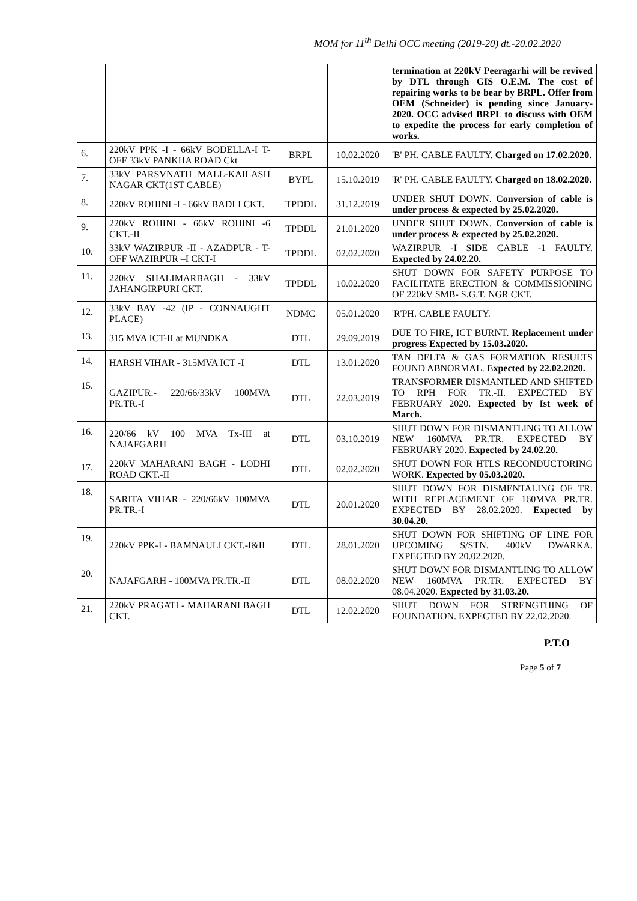MOM for 11<sup>th</sup> Delhi OCC meeting (2019-20) dt.-20.02.2020
| | | | | termination at 220kV Peeragarhi will be revived by DTL through GIS O.E.M. The cost of repairing works to be bear by BRPL. Offer from OEM (Schneider) is pending since January-2020. OCC advised BRPL to discuss with OEM to expedite the process for early completion of works. |
| 6. | 220kV PPK -I - 66kV BODELLA-I T-OFF 33kV PANKHA ROAD Ckt | BRPL | 10.02.2020 | 'B' PH. CABLE FAULTY. Charged on 17.02.2020. |
| 7. | 33kV PARSVNATH MALL-KAILASH NAGAR CKT(1ST CABLE) | BYPL | 15.10.2019 | 'R' PH. CABLE FAULTY. Charged on 18.02.2020. |
| 8. | 220kV ROHINI -I - 66kV BADLI CKT. | TPDDL | 31.12.2019 | UNDER SHUT DOWN. Conversion of cable is under process & expected by 25.02.2020. |
| 9. | 220kV ROHINI - 66kV ROHINI -6 CKT.-II | TPDDL | 21.01.2020 | UNDER SHUT DOWN. Conversion of cable is under process & expected by 25.02.2020. |
| 10. | 33kV WAZIRPUR -II - AZADPUR - T-OFF WAZIRPUR –I CKT-I | TPDDL | 02.02.2020 | WAZIRPUR -I SIDE CABLE -1 FAULTY. Expected by 24.02.20. |
| 11. | 220kV SHALIMARBAGH - 33kV JAHANGIRPURI CKT. | TPDDL | 10.02.2020 | SHUT DOWN FOR SAFETY PURPOSE TO FACILITATE ERECTION & COMMISSIONING OF 220kV SMB- S.G.T. NGR CKT. |
| 12. | 33kV BAY -42 (IP - CONNAUGHT PLACE) | NDMC | 05.01.2020 | 'R'PH. CABLE FAULTY. |
| 13. | 315 MVA ICT-II at MUNDKA | DTL | 29.09.2019 | DUE TO FIRE, ICT BURNT. Replacement under progress Expected by 15.03.2020. |
| 14. | HARSH VIHAR - 315MVA ICT -I | DTL | 13.01.2020 | TAN DELTA & GAS FORMATION RESULTS FOUND ABNORMAL. Expected by 22.02.2020. |
| 15. | GAZIPUR:- 220/66/33kV 100MVA PR.TR.-I | DTL | 22.03.2019 | TRANSFORMER DISMANTLED AND SHIFTED TO RPH FOR TR.-II. EXPECTED BY FEBRUARY 2020. Expected by Ist week of March. |
| 16. | 220/66 kV 100 MVA Tx-III at NAJAFGARH | DTL | 03.10.2019 | SHUT DOWN FOR DISMANTLING TO ALLOW NEW 160MVA PR.TR. EXPECTED BY FEBRUARY 2020. Expected by 24.02.20. |
| 17. | 220kV MAHARANI BAGH - LODHI ROAD CKT.-II | DTL | 02.02.2020 | SHUT DOWN FOR HTLS RECONDUCTORING WORK. Expected by 05.03.2020. |
| 18. | SARITA VIHAR - 220/66kV 100MVA PR.TR.-I | DTL | 20.01.2020 | SHUT DOWN FOR DISMENTALING OF TR. WITH REPLACEMENT OF 160MVA PR.TR. EXPECTED BY 28.02.2020. Expected by 30.04.20. |
| 19. | 220kV PPK-I - BAMNAULI CKT.-I&II | DTL | 28.01.2020 | SHUT DOWN FOR SHIFTING OF LINE FOR UPCOMING S/STN. 400kV DWARKA. EXPECTED BY 20.02.2020. |
| 20. | NAJAFGARH - 100MVA PR.TR.-II | DTL | 08.02.2020 | SHUT DOWN FOR DISMANTLING TO ALLOW NEW 160MVA PR.TR. EXPECTED BY 08.04.2020. Expected by 31.03.20. |
| 21. | 220kV PRAGATI - MAHARANI BAGH CKT. | DTL | 12.02.2020 | SHUT DOWN FOR STRENGTHING OF FOUNDATION. EXPECTED BY 22.02.2020. |
P.T.O
Page 5 of 7